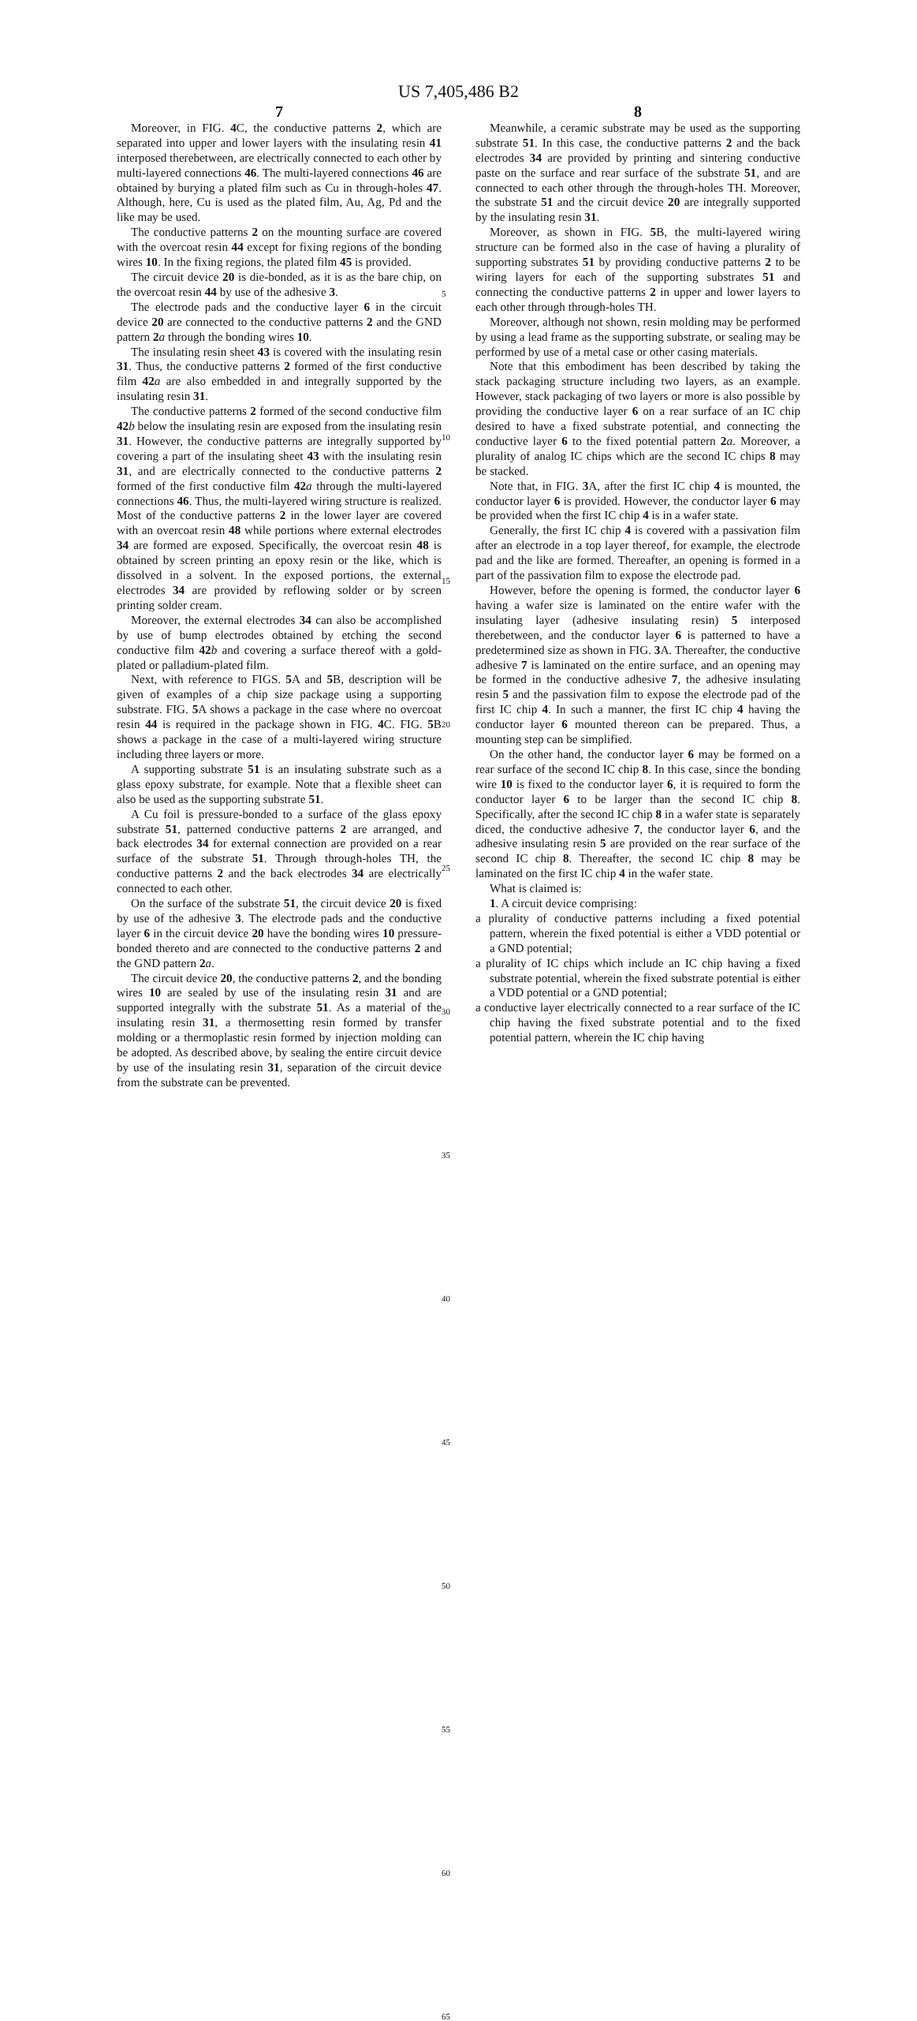US 7,405,486 B2
7
Moreover, in FIG. 4 C, the conductive patterns 2, which are separated into upper and lower layers with the insulating resin 41 interposed therebetween, are electrically connected to each other by multi-layered connections 46. The multi-layered connections 46 are obtained by burying a plated film such as Cu in through-holes 47. Although, here, Cu is used as the plated film, Au, Ag, Pd and the like may be used.
The conductive patterns 2 on the mounting surface are covered with the overcoat resin 44 except for fixing regions of the bonding wires 10. In the fixing regions, the plated film 45 is provided.
The circuit device 20 is die-bonded, as it is as the bare chip, on the overcoat resin 44 by use of the adhesive 3.
The electrode pads and the conductive layer 6 in the circuit device 20 are connected to the conductive patterns 2 and the GND pattern 2 a through the bonding wires 10.
The insulating resin sheet 43 is covered with the insulating resin 31. Thus, the conductive patterns 2 formed of the first conductive film 42 a are also embedded in and integrally supported by the insulating resin 31.
The conductive patterns 2 formed of the second conductive film 42 b below the insulating resin are exposed from the insulating resin 31. However, the conductive patterns are integrally supported by covering a part of the insulating sheet 43 with the insulating resin 31, and are electrically connected to the conductive patterns 2 formed of the first conductive film 42 a through the multi-layered connections 46. Thus, the multi-layered wiring structure is realized. Most of the conductive patterns 2 in the lower layer are covered with an overcoat resin 48 while portions where external electrodes 34 are formed are exposed. Specifically, the overcoat resin 48 is obtained by screen printing an epoxy resin or the like, which is dissolved in a solvent. In the exposed portions, the external electrodes 34 are provided by reflowing solder or by screen printing solder cream.
Moreover, the external electrodes 34 can also be accomplished by use of bump electrodes obtained by etching the second conductive film 42 b and covering a surface thereof with a gold-plated or palladium-plated film.
Next, with reference to FIGS. 5 A and 5 B, description will be given of examples of a chip size package using a supporting substrate. FIG. 5 A shows a package in the case where no overcoat resin 44 is required in the package shown in FIG. 4 C. FIG. 5 B shows a package in the case of a multi-layered wiring structure including three layers or more.
A supporting substrate 51 is an insulating substrate such as a glass epoxy substrate, for example. Note that a flexible sheet can also be used as the supporting substrate 51.
A Cu foil is pressure-bonded to a surface of the glass epoxy substrate 51, patterned conductive patterns 2 are arranged, and back electrodes 34 for external connection are provided on a rear surface of the substrate 51. Through through-holes TH, the conductive patterns 2 and the back electrodes 34 are electrically connected to each other.
On the surface of the substrate 51, the circuit device 20 is fixed by use of the adhesive 3. The electrode pads and the conductive layer 6 in the circuit device 20 have the bonding wires 10 pressure-bonded thereto and are connected to the conductive patterns 2 and the GND pattern 2 a.
The circuit device 20, the conductive patterns 2, and the bonding wires 10 are sealed by use of the insulating resin 31 and are supported integrally with the substrate 51. As a material of the insulating resin 31, a thermosetting resin formed by transfer molding or a thermoplastic resin formed by injection molding can be adopted. As described above, by sealing the entire circuit device by use of the insulating resin 31, separation of the circuit device from the substrate can be prevented.
5
10
15
20
25
30
35
40
45
50
55
60
65
8
Meanwhile, a ceramic substrate may be used as the supporting substrate 51. In this case, the conductive patterns 2 and the back electrodes 34 are provided by printing and sintering conductive paste on the surface and rear surface of the substrate 51, and are connected to each other through the through-holes TH. Moreover, the substrate 51 and the circuit device 20 are integrally supported by the insulating resin 31.
Moreover, as shown in FIG. 5 B, the multi-layered wiring structure can be formed also in the case of having a plurality of supporting substrates 51 by providing conductive patterns 2 to be wiring layers for each of the supporting substrates 51 and connecting the conductive patterns 2 in upper and lower layers to each other through through-holes TH.
Moreover, although not shown, resin molding may be performed by using a lead frame as the supporting substrate, or sealing may be performed by use of a metal case or other casing materials.
Note that this embodiment has been described by taking the stack packaging structure including two layers, as an example. However, stack packaging of two layers or more is also possible by providing the conductive layer 6 on a rear surface of an IC chip desired to have a fixed substrate potential, and connecting the conductive layer 6 to the fixed potential pattern 2 a. Moreover, a plurality of analog IC chips which are the second IC chips 8 may be stacked.
Note that, in FIG. 3 A, after the first IC chip 4 is mounted, the conductor layer 6 is provided. However, the conductor layer 6 may be provided when the first IC chip 4 is in a wafer state.
Generally, the first IC chip 4 is covered with a passivation film after an electrode in a top layer thereof, for example, the electrode pad and the like are formed. Thereafter, an opening is formed in a part of the passivation film to expose the electrode pad.
However, before the opening is formed, the conductor layer 6 having a wafer size is laminated on the entire wafer with the insulating layer (adhesive insulating resin) 5 interposed therebetween, and the conductor layer 6 is patterned to have a predetermined size as shown in FIG. 3 A. Thereafter, the conductive adhesive 7 is laminated on the entire surface, and an opening may be formed in the conductive adhesive 7, the adhesive insulating resin 5 and the passivation film to expose the electrode pad of the first IC chip 4. In such a manner, the first IC chip 4 having the conductor layer 6 mounted thereon can be prepared. Thus, a mounting step can be simplified.
On the other hand, the conductor layer 6 may be formed on a rear surface of the second IC chip 8. In this case, since the bonding wire 10 is fixed to the conductor layer 6, it is required to form the conductor layer 6 to be larger than the second IC chip 8. Specifically, after the second IC chip 8 in a wafer state is separately diced, the conductive adhesive 7, the conductor layer 6, and the adhesive insulating resin 5 are provided on the rear surface of the second IC chip 8. Thereafter, the second IC chip 8 may be laminated on the first IC chip 4 in the wafer state.
What is claimed is:
1. A circuit device comprising:
a plurality of conductive patterns including a fixed potential pattern, wherein the fixed potential is either a VDD potential or a GND potential;
a plurality of IC chips which include an IC chip having a fixed substrate potential, wherein the fixed substrate potential is either a VDD potential or a GND potential;
a conductive layer electrically connected to a rear surface of the IC chip having the fixed substrate potential and to the fixed potential pattern, wherein the IC chip having